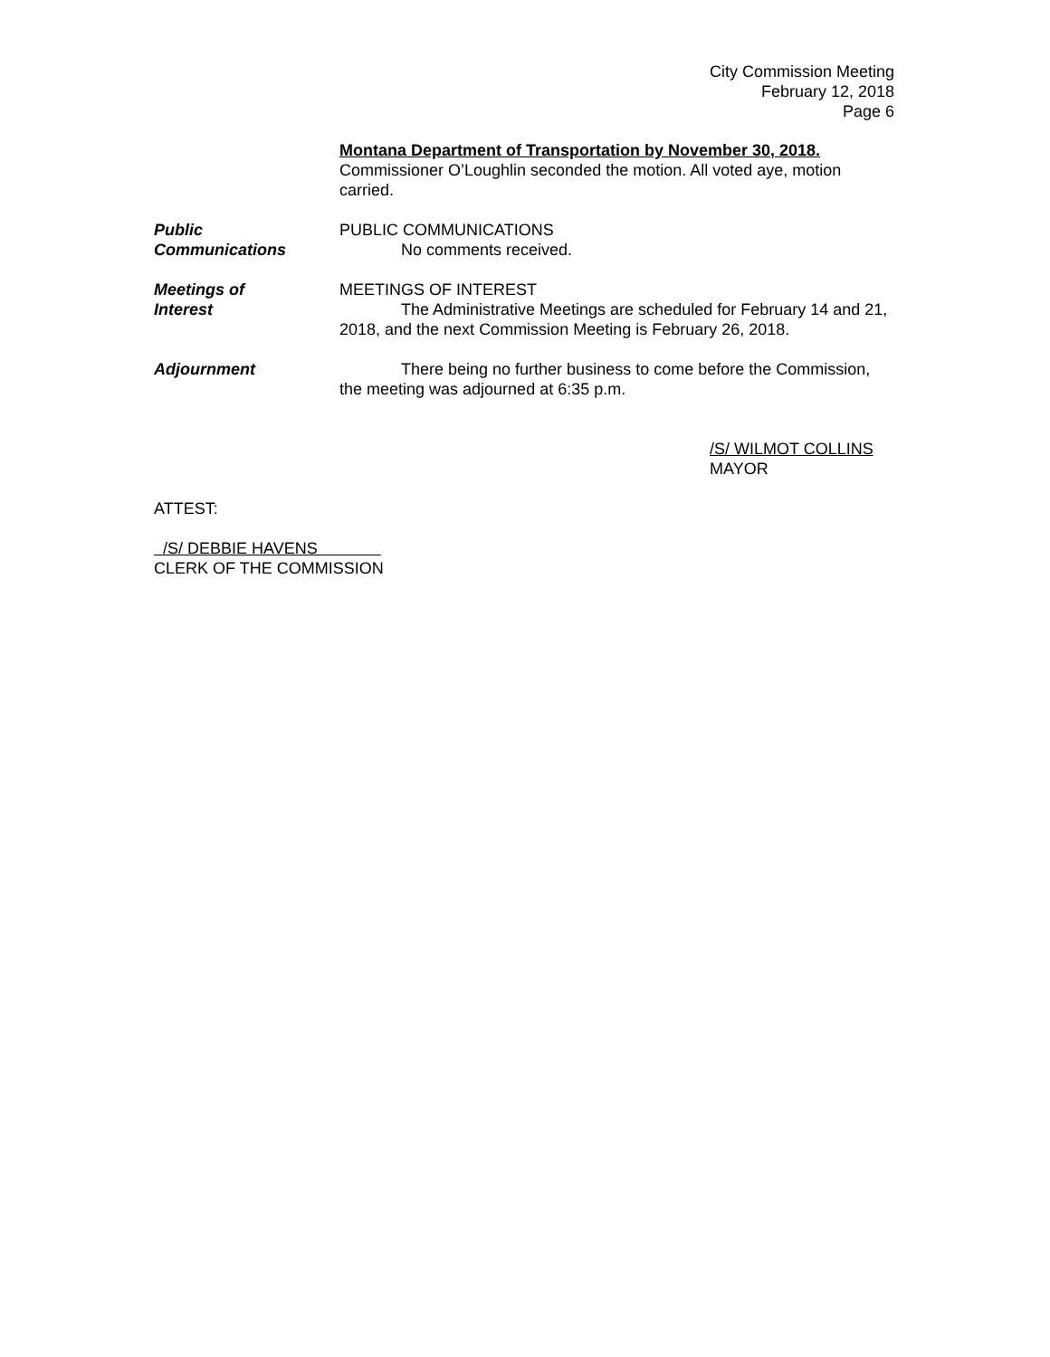City Commission Meeting
February 12, 2018
Page 6
Montana Department of Transportation by November 30, 2018.
Commissioner O’Loughlin seconded the motion. All voted aye, motion carried.
Public
Communications
PUBLIC COMMUNICATIONS
No comments received.
Meetings of
Interest
MEETINGS OF INTEREST
The Administrative Meetings are scheduled for February 14 and 21, 2018, and the next Commission Meeting is February 26, 2018.
Adjournment There being no further business to come before the Commission, the meeting was adjourned at 6:35 p.m.
/S/ WILMOT COLLINS
MAYOR
ATTEST:
/S/ DEBBIE HAVENS
CLERK OF THE COMMISSION